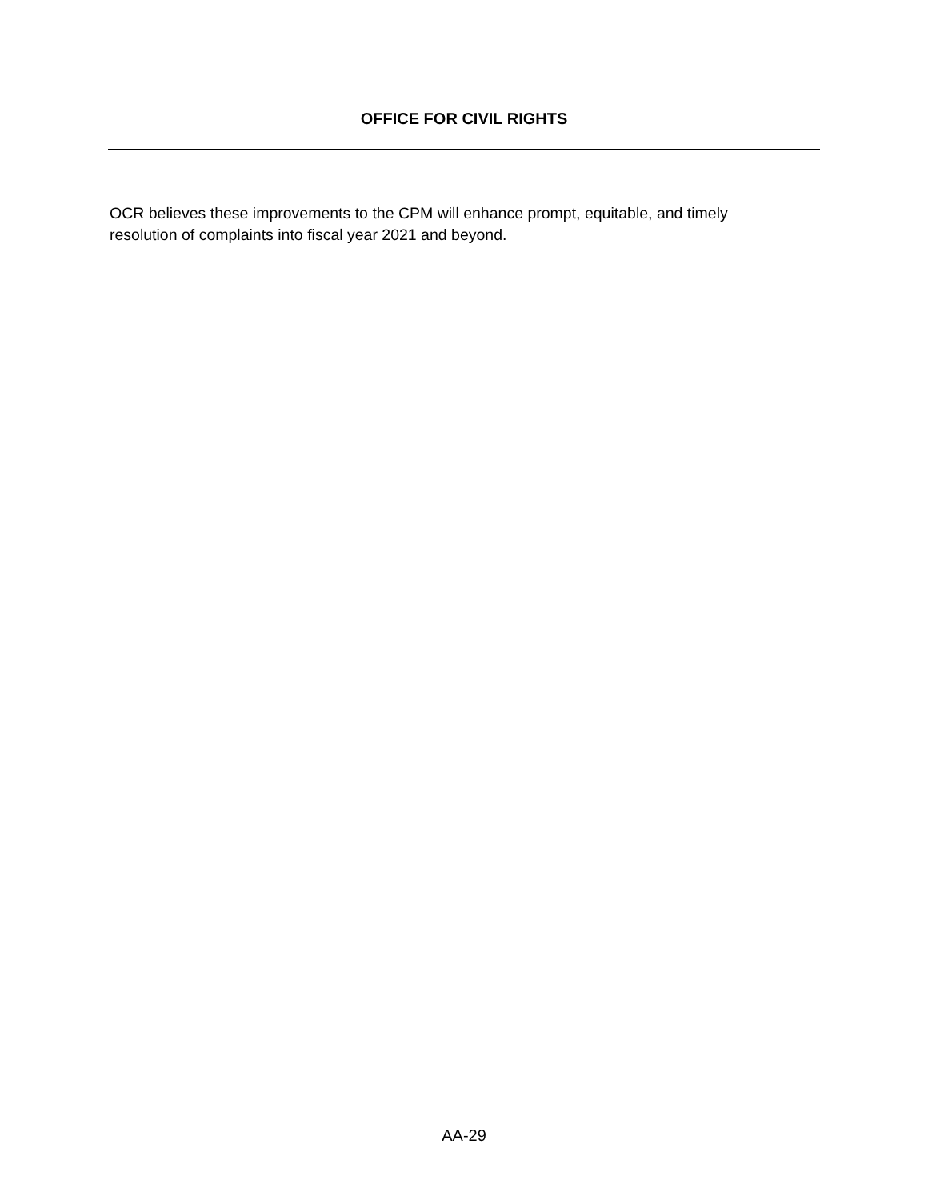OFFICE FOR CIVIL RIGHTS
OCR believes these improvements to the CPM will enhance prompt, equitable, and timely
resolution of complaints into fiscal year 2021 and beyond.
AA-29